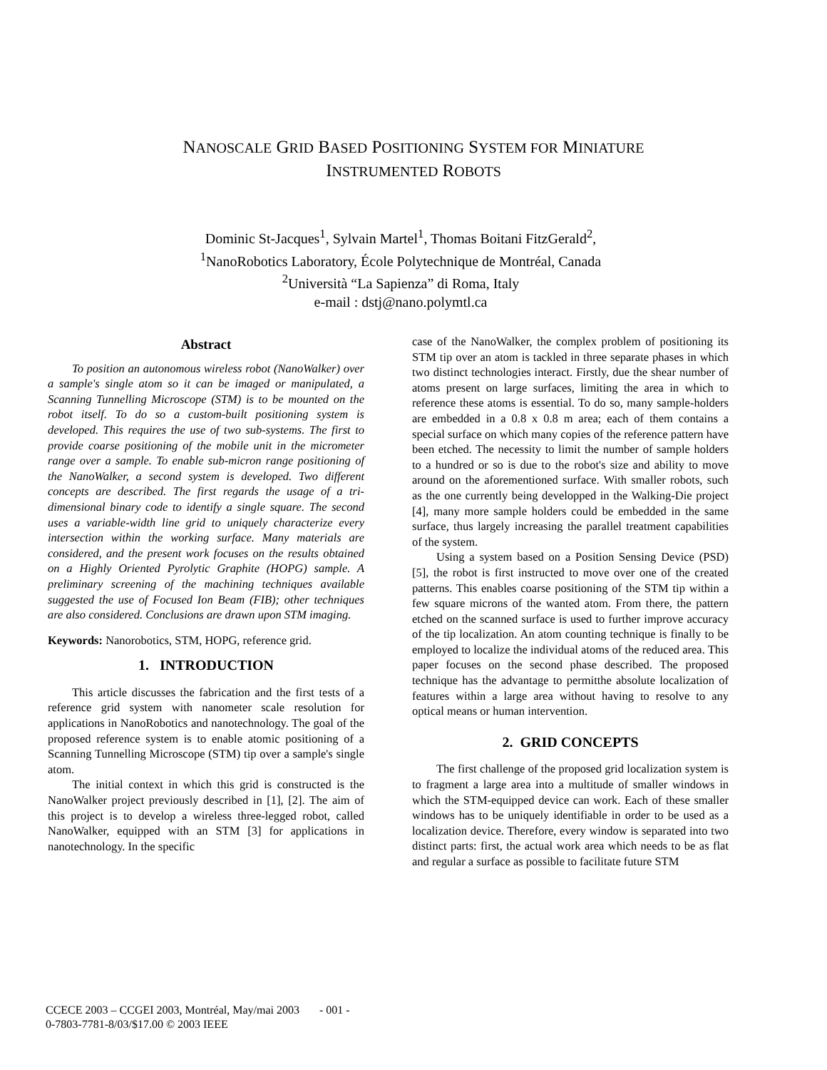NANOSCALE GRID BASED POSITIONING SYSTEM FOR MINIATURE
INSTRUMENTED ROBOTS
Dominic St-Jacques<sup>1</sup>, Sylvain Martel<sup>1</sup>, Thomas Boitani FitzGerald<sup>2</sup>,
<sup>1</sup> NanoRobotics Laboratory, École Polytechnique de Montréal, Canada
<sup>2</sup> Università “La Sapienza” di Roma, Italy
e-mail : dstj@nano.polymtl.ca
Abstract
To position an autonomous wireless robot (NanoWalker) over a sample's single atom so it can be imaged or manipulated, a Scanning Tunnelling Microscope (STM) is to be mounted on the robot itself. To do so a custom-built positioning system is developed. This requires the use of two sub-systems. The first to provide coarse positioning of the mobile unit in the micrometer range over a sample. To enable sub-micron range positioning of the NanoWalker, a second system is developed. Two different concepts are described. The first regards the usage of a tri-dimensional binary code to identify a single square. The second uses a variable-width line grid to uniquely characterize every intersection within the working surface. Many materials are considered, and the present work focuses on the results obtained on a Highly Oriented Pyrolytic Graphite (HOPG) sample. A preliminary screening of the machining techniques available suggested the use of Focused Ion Beam (FIB); other techniques are also considered. Conclusions are drawn upon STM imaging.
Keywords: Nanorobotics, STM, HOPG, reference grid.
1. INTRODUCTION
This article discusses the fabrication and the first tests of a reference grid system with nanometer scale resolution for applications in NanoRobotics and nanotechnology. The goal of the proposed reference system is to enable atomic positioning of a Scanning Tunnelling Microscope (STM) tip over a sample's single atom.
The initial context in which this grid is constructed is the NanoWalker project previously described in [1], [2]. The aim of this project is to develop a wireless three-legged robot, called NanoWalker, equipped with an STM [3] for applications in nanotechnology. In the specific
case of the NanoWalker, the complex problem of positioning its STM tip over an atom is tackled in three separate phases in which two distinct technologies interact. Firstly, due the shear number of atoms present on large surfaces, limiting the area in which to reference these atoms is essential. To do so, many sample-holders are embedded in a 0.8 x 0.8 m area; each of them contains a special surface on which many copies of the reference pattern have been etched. The necessity to limit the number of sample holders to a hundred or so is due to the robot's size and ability to move around on the aforementioned surface. With smaller robots, such as the one currently being developped in the Walking-Die project [4], many more sample holders could be embedded in the same surface, thus largely increasing the parallel treatment capabilities of the system.
Using a system based on a Position Sensing Device (PSD) [5], the robot is first instructed to move over one of the created patterns. This enables coarse positioning of the STM tip within a few square microns of the wanted atom. From there, the pattern etched on the scanned surface is used to further improve accuracy of the tip localization. An atom counting technique is finally to be employed to localize the individual atoms of the reduced area. This paper focuses on the second phase described. The proposed technique has the advantage to permitthe absolute localization of features within a large area without having to resolve to any optical means or human intervention.
2. GRID CONCEPTS
The first challenge of the proposed grid localization system is to fragment a large area into a multitude of smaller windows in which the STM-equipped device can work. Each of these smaller windows has to be uniquely identifiable in order to be used as a localization device. Therefore, every window is separated into two distinct parts: first, the actual work area which needs to be as flat and regular a surface as possible to facilitate future STM
CCECE 2003 – CCGEI 2003, Montréal, May/mai 2003 - 001 -
0-7803-7781-8/03/$17.00 © 2003 IEEE